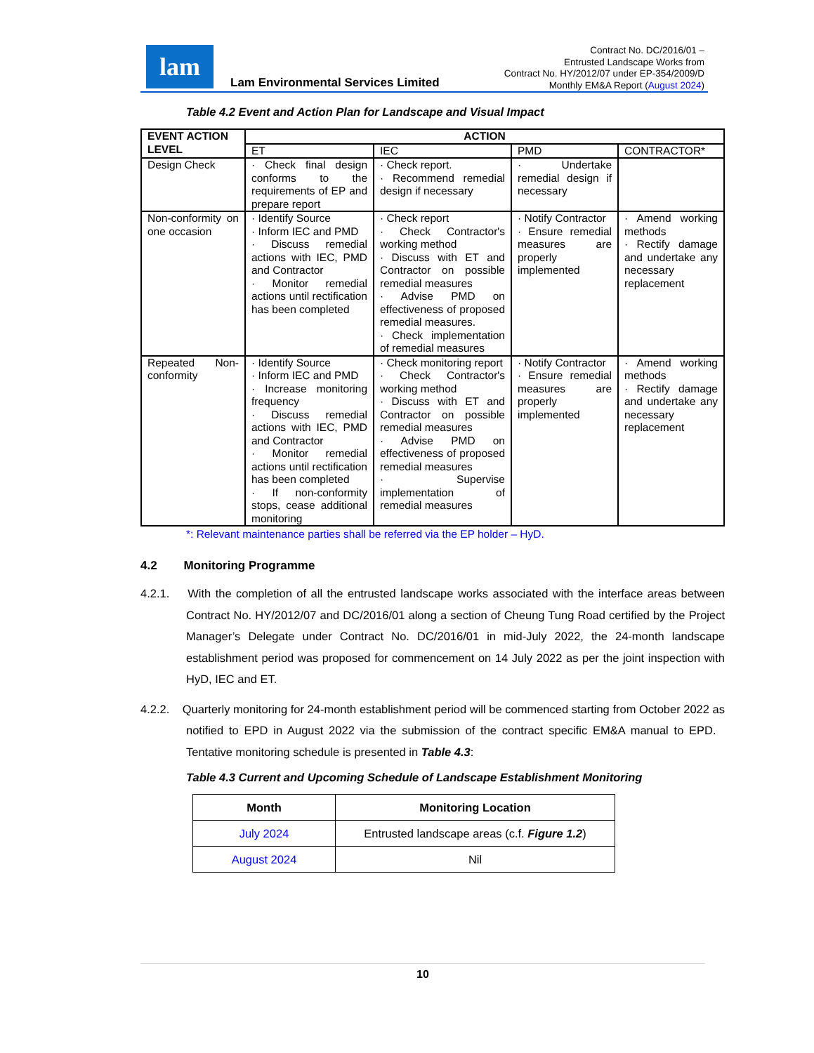lam
Lam Environmental Services Limited
Contract No. DC/2016/01 –
Entrusted Landscape Works from
Contract No. HY/2012/07 under EP-354/2009/D
Monthly EM&A Report (August 2024)
Table 4.2 Event and Action Plan for Landscape and Visual Impact
| EVENT ACTION LEVEL | ACTION | | | |
| --- | --- | --- | --- | --- |
| | ET | IEC | PMD | CONTRACTOR* |
| Design Check | · Check final design conforms to the requirements of EP and prepare report | · Check report. · Recommend remedial design if necessary | · Undertake remedial design if necessary | |
| Non-conformity on one occasion | · Identify Source · Inform IEC and PMD · Discuss remedial actions with IEC, PMD and Contractor · Monitor remedial actions until rectification has been completed | · Check report · Check Contractor's working method · Discuss with ET and Contractor on possible remedial measures · Advise PMD on effectiveness of proposed remedial measures. · Check implementation of remedial measures | · Notify Contractor · Ensure remedial measures are properly implemented | · Amend working methods · Rectify damage and undertake any necessary replacement |
| Repeated Non-conformity | · Identify Source · Inform IEC and PMD · Increase monitoring frequency · Discuss remedial actions with IEC, PMD and Contractor · Monitor remedial actions until rectification has been completed · If non-conformity stops, cease additional monitoring | · Check monitoring report · Check Contractor's working method · Discuss with ET and Contractor on possible remedial measures · Advise PMD on effectiveness of proposed remedial measures · Supervise implementation of remedial measures | · Notify Contractor · Ensure remedial measures are properly implemented | · Amend working methods · Rectify damage and undertake any necessary replacement |
*: Relevant maintenance parties shall be referred via the EP holder – HyD.
4.2 Monitoring Programme
4.2.1. With the completion of all the entrusted landscape works associated with the interface areas between Contract No. HY/2012/07 and DC/2016/01 along a section of Cheung Tung Road certified by the Project Manager’s Delegate under Contract No. DC/2016/01 in mid-July 2022, the 24-month landscape establishment period was proposed for commencement on 14 July 2022 as per the joint inspection with HyD, IEC and ET.
4.2.2. Quarterly monitoring for 24-month establishment period will be commenced starting from October 2022 as notified to EPD in August 2022 via the submission of the contract specific EM&A manual to EPD. Tentative monitoring schedule is presented in Table 4.3:
Table 4.3 Current and Upcoming Schedule of Landscape Establishment Monitoring
| Month | Monitoring Location |
| --- | --- |
| July 2024 | Entrusted landscape areas (c.f. Figure 1.2 ) |
| August 2024 | Nil |
10